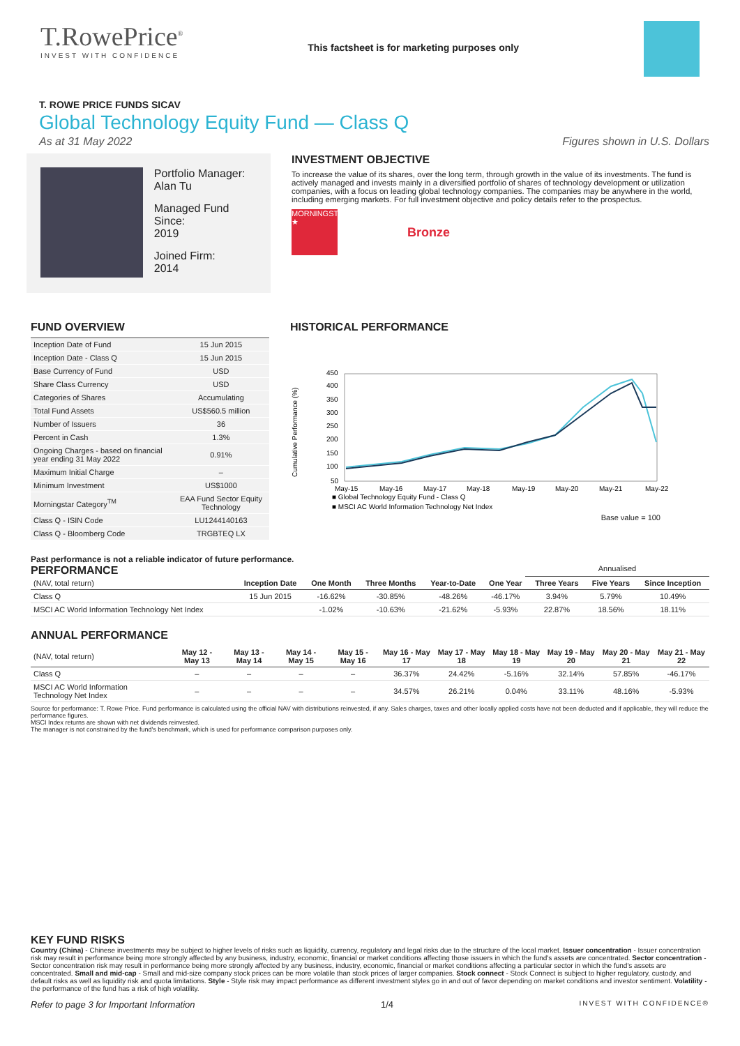T.RowePrice<sup>®</sup>
INVEST WITH CONFIDENCE
This factsheet is for marketing purposes only
T. ROWE PRICE FUNDS SICAV
Global Technology Equity Fund — Class Q
As at 31 May 2022 Figures shown in U.S. Dollars
Portfolio Manager:
Alan Tu
Managed Fund Since:
2019
Joined Firm:
2014
INVESTMENT OBJECTIVE
To increase the value of its shares, over the long term, through growth in the value of its investments. The fund is actively managed and invests mainly in a diversified portfolio of shares of technology development or utilization companies, with a focus on leading global technology companies. The companies may be anywhere in the world, including emerging markets. For full investment objective and policy details refer to the prospectus.
MORNINGSTAR ★
Bronze
FUND OVERVIEW
| Inception Date of Fund | 15 Jun 2015 |
| Inception Date - Class Q | 15 Jun 2015 |
| Base Currency of Fund | USD |
| Share Class Currency | USD |
| Categories of Shares | Accumulating |
| Total Fund Assets | US$560.5 million |
| Number of Issuers | 36 |
| Percent in Cash | 1.3% |
| Ongoing Charges - based on financial year ending 31 May 2022 | 0.91% |
| Maximum Initial Charge | – |
| Minimum Investment | US$1000 |
| Morningstar Category<sup>TM</sup> | EAA Fund Sector Equity Technology |
| Class Q - ISIN Code | LU1244140163 |
| Class Q - Bloomberg Code | TRGBTEQ LX |
HISTORICAL PERFORMANCE
Cumulative Performance (%)
450
400
350
300
250
200
150
100
50
May-15
May-16
May-17
May-18
May-19
May-20
May-21
May-22
■ Global Technology Equity Fund - Class Q
■ MSCI AC World Information Technology Net Index
Base value = 100
Past performance is not a reliable indicator of future performance.
PERFORMANCE
Annualised
| (NAV, total return) | Inception Date | One Month | Three Months | Year-to-Date | One Year | Three Years | Five Years | Since Inception |
| --- | --- | --- | --- | --- | --- | --- | --- | --- |
| Class Q | 15 Jun 2015 | -16.62% | -30.85% | -48.26% | -46.17% | 3.94% | 5.79% | 10.49% |
| MSCI AC World Information Technology Net Index | | -1.02% | -10.63% | -21.62% | -5.93% | 22.87% | 18.56% | 18.11% |
ANNUAL PERFORMANCE
| (NAV, total return) | May 12 - May 13 | May 13 - May 14 | May 14 - May 15 | May 15 - May 16 | May 16 - May 17 | May 17 - May 18 | May 18 - May 19 | May 19 - May 20 | May 20 - May 21 | May 21 - May 22 |
| --- | --- | --- | --- | --- | --- | --- | --- | --- | --- | --- |
| Class Q | – | – | – | – | 36.37% | 24.42% | -5.16% | 32.14% | 57.85% | -46.17% |
| MSCI AC World Information Technology Net Index | – | – | – | – | 34.57% | 26.21% | 0.04% | 33.11% | 48.16% | -5.93% |
Source for performance: T. Rowe Price. Fund performance is calculated using the official NAV with distributions reinvested, if any. Sales charges, taxes and other locally applied costs have not been deducted and if applicable, they will reduce the performance figures.
MSCI Index returns are shown with net dividends reinvested.
The manager is not constrained by the fund's benchmark, which is used for performance comparison purposes only.
KEY FUND RISKS
Country (China) - Chinese investments may be subject to higher levels of risks such as liquidity, currency, regulatory and legal risks due to the structure of the local market. Issuer concentration - Issuer concentration risk may result in performance being more strongly affected by any business, industry, economic, financial or market conditions affecting those issuers in which the fund's assets are concentrated. Sector concentration - Sector concentration risk may result in performance being more strongly affected by any business, industry, economic, financial or market conditions affecting a particular sector in which the fund's assets are concentrated. Small and mid-cap - Small and mid-size company stock prices can be more volatile than stock prices of larger companies. Stock connect - Stock Connect is subject to higher regulatory, custody, and default risks as well as liquidity risk and quota limitations. Style - Style risk may impact performance as different investment styles go in and out of favor depending on market conditions and investor sentiment. Volatility - the performance of the fund has a risk of high volatility.
Refer to page 3 for Important Information 1/4 INVEST WITH CONFIDENCE®